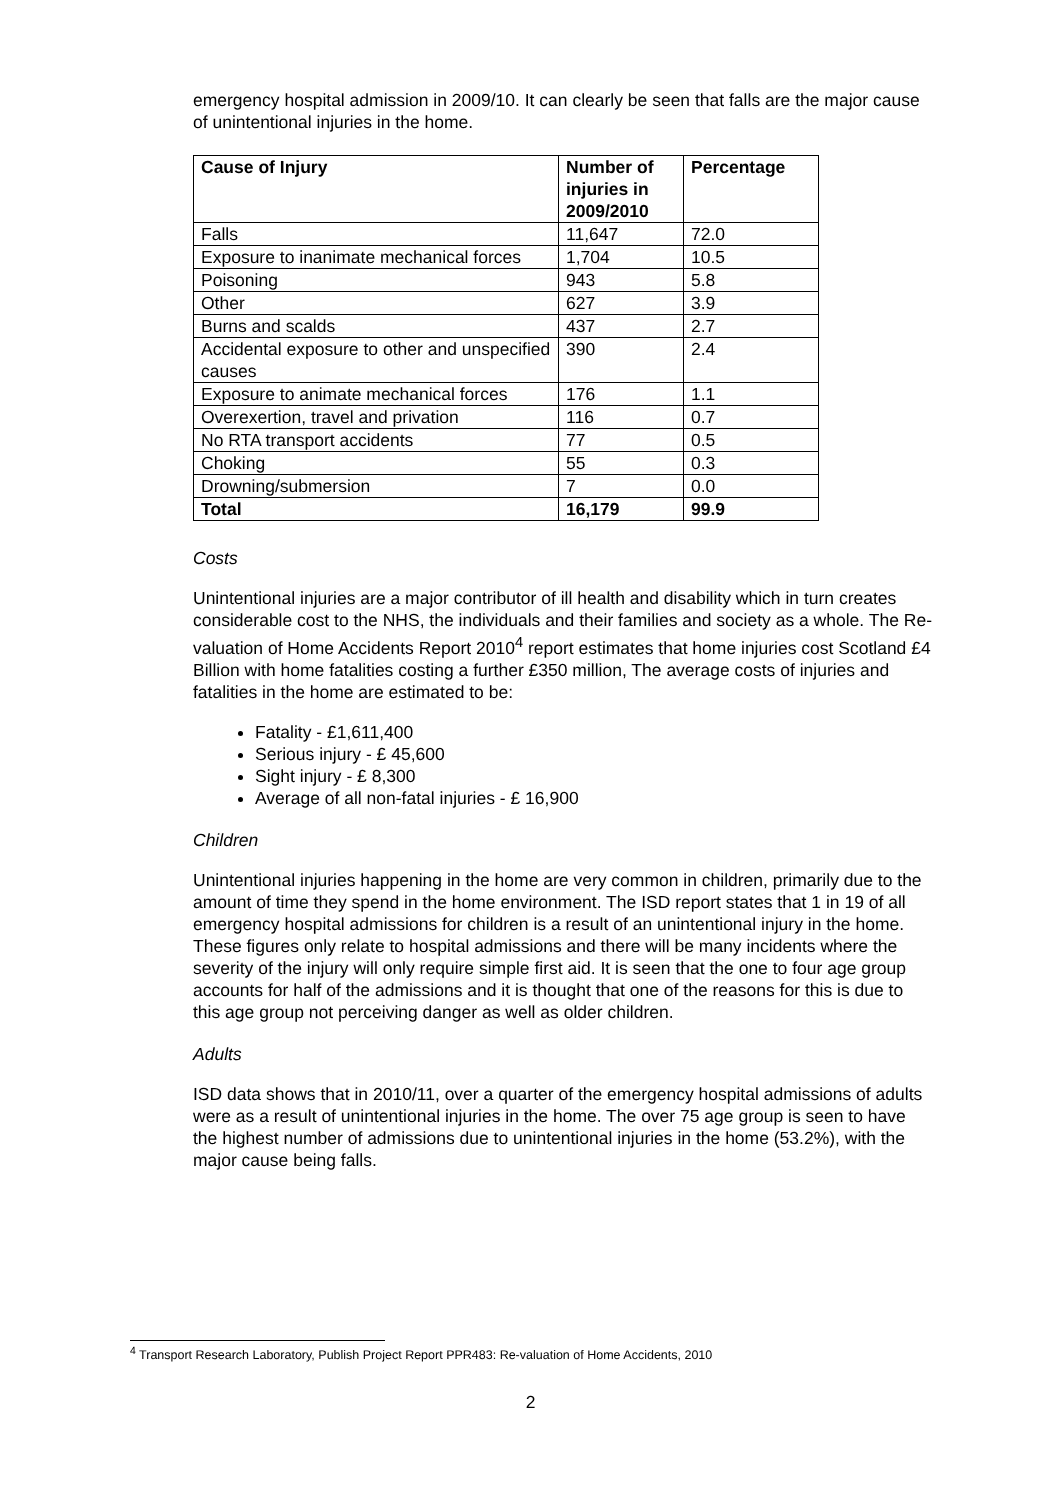emergency hospital admission in 2009/10. It can clearly be seen that falls are the major cause of unintentional injuries in the home.
| Cause of Injury | Number of injuries in 2009/2010 | Percentage |
| --- | --- | --- |
| Falls | 11,647 | 72.0 |
| Exposure to inanimate mechanical forces | 1,704 | 10.5 |
| Poisoning | 943 | 5.8 |
| Other | 627 | 3.9 |
| Burns and scalds | 437 | 2.7 |
| Accidental exposure to other and unspecified causes | 390 | 2.4 |
| Exposure to animate mechanical forces | 176 | 1.1 |
| Overexertion, travel and privation | 116 | 0.7 |
| No RTA transport accidents | 77 | 0.5 |
| Choking | 55 | 0.3 |
| Drowning/submersion | 7 | 0.0 |
| Total | 16,179 | 99.9 |
Costs
Unintentional injuries are a major contributor of ill health and disability which in turn creates considerable cost to the NHS, the individuals and their families and society as a whole. The Re-valuation of Home Accidents Report 2010<sup>4</sup> report estimates that home injuries cost Scotland £4 Billion with home fatalities costing a further £350 million, The average costs of injuries and fatalities in the home are estimated to be:
Fatality - £1,611,400
Serious injury - £ 45,600
Sight injury - £ 8,300
Average of all non-fatal injuries - £ 16,900
Children
Unintentional injuries happening in the home are very common in children, primarily due to the amount of time they spend in the home environment. The ISD report states that 1 in 19 of all emergency hospital admissions for children is a result of an unintentional injury in the home. These figures only relate to hospital admissions and there will be many incidents where the severity of the injury will only require simple first aid. It is seen that the one to four age group accounts for half of the admissions and it is thought that one of the reasons for this is due to this age group not perceiving danger as well as older children.
Adults
ISD data shows that in 2010/11, over a quarter of the emergency hospital admissions of adults were as a result of unintentional injuries in the home. The over 75 age group is seen to have the highest number of admissions due to unintentional injuries in the home (53.2%), with the major cause being falls.
<sup>4</sup> Transport Research Laboratory, Publish Project Report PPR483: Re-valuation of Home Accidents, 2010
2